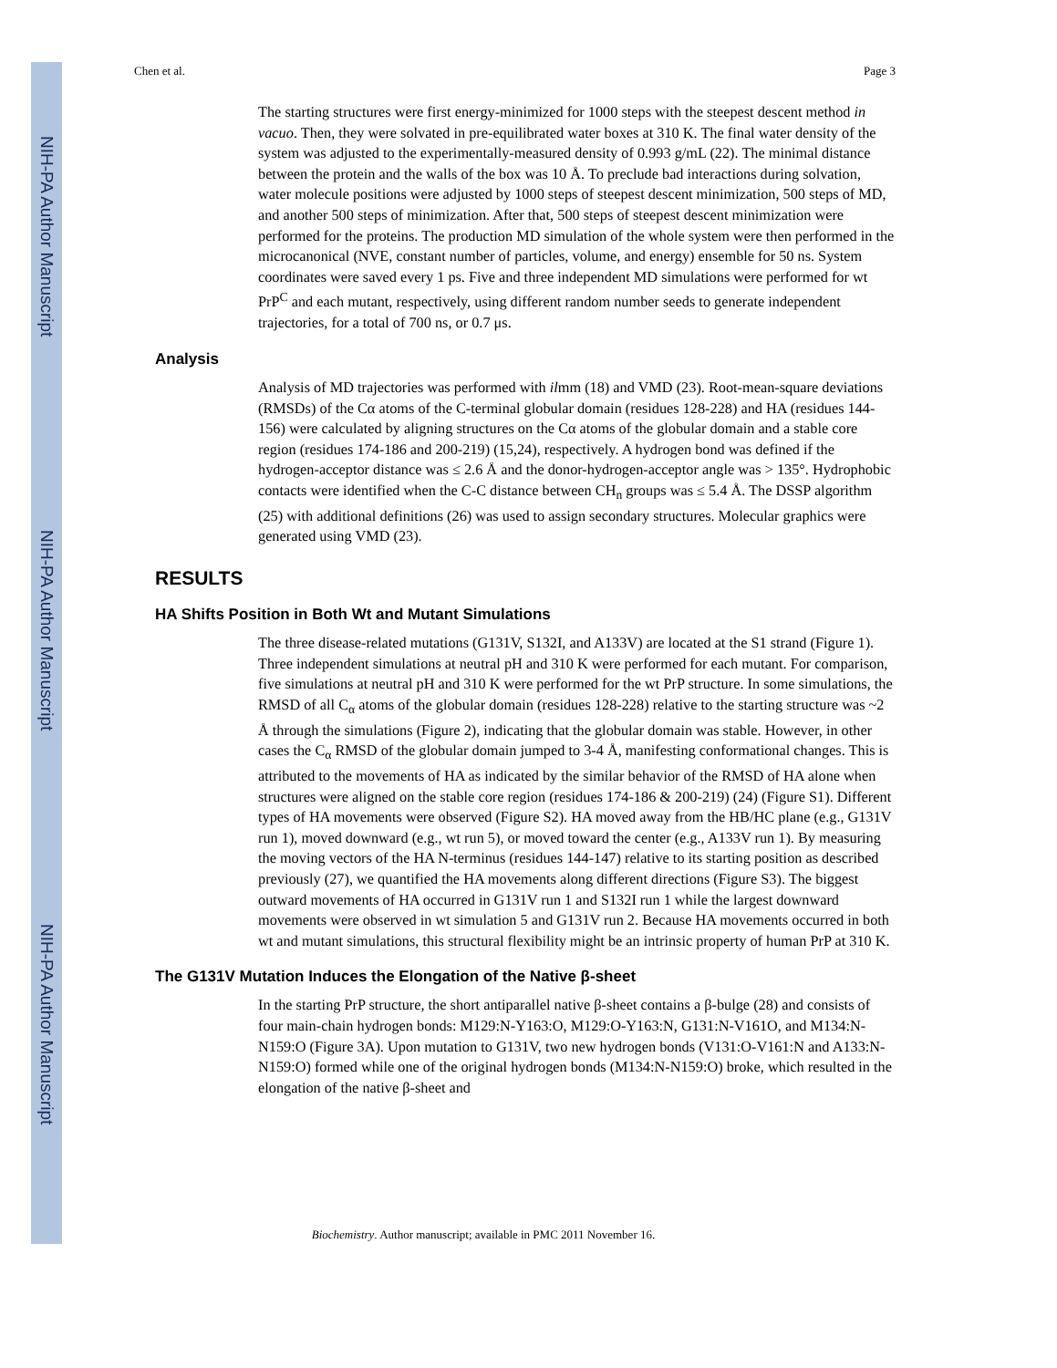NIH-PA Author Manuscript
NIH-PA Author Manuscript
NIH-PA Author Manuscript
Chen et al. Page 3
The starting structures were first energy-minimized for 1000 steps with the steepest descent method in vacuo. Then, they were solvated in pre-equilibrated water boxes at 310 K. The final water density of the system was adjusted to the experimentally-measured density of 0.993 g/mL (22). The minimal distance between the protein and the walls of the box was 10 Å. To preclude bad interactions during solvation, water molecule positions were adjusted by 1000 steps of steepest descent minimization, 500 steps of MD, and another 500 steps of minimization. After that, 500 steps of steepest descent minimization were performed for the proteins. The production MD simulation of the whole system were then performed in the microcanonical (NVE, constant number of particles, volume, and energy) ensemble for 50 ns. System coordinates were saved every 1 ps. Five and three independent MD simulations were performed for wt PrP<sup>C</sup> and each mutant, respectively, using different random number seeds to generate independent trajectories, for a total of 700 ns, or 0.7 μs.
Analysis
Analysis of MD trajectories was performed with ilmm (18) and VMD (23). Root-mean-square deviations (RMSDs) of the Cα atoms of the C-terminal globular domain (residues 128-228) and HA (residues 144-156) were calculated by aligning structures on the Cα atoms of the globular domain and a stable core region (residues 174-186 and 200-219) (15,24), respectively. A hydrogen bond was defined if the hydrogen-acceptor distance was ≤ 2.6 Å and the donor-hydrogen-acceptor angle was > 135°. Hydrophobic contacts were identified when the C-C distance between CH<sub>n</sub> groups was ≤ 5.4 Å. The DSSP algorithm (25) with additional definitions (26) was used to assign secondary structures. Molecular graphics were generated using VMD (23).
RESULTS
HA Shifts Position in Both Wt and Mutant Simulations
The three disease-related mutations (G131V, S132I, and A133V) are located at the S1 strand (Figure 1). Three independent simulations at neutral pH and 310 K were performed for each mutant. For comparison, five simulations at neutral pH and 310 K were performed for the wt PrP structure. In some simulations, the RMSD of all C<sub>α</sub> atoms of the globular domain (residues 128-228) relative to the starting structure was ~2 Å through the simulations (Figure 2), indicating that the globular domain was stable. However, in other cases the C<sub>α</sub> RMSD of the globular domain jumped to 3-4 Å, manifesting conformational changes. This is attributed to the movements of HA as indicated by the similar behavior of the RMSD of HA alone when structures were aligned on the stable core region (residues 174-186 & 200-219) (24) (Figure S1). Different types of HA movements were observed (Figure S2). HA moved away from the HB/HC plane (e.g., G131V run 1), moved downward (e.g., wt run 5), or moved toward the center (e.g., A133V run 1). By measuring the moving vectors of the HA N-terminus (residues 144-147) relative to its starting position as described previously (27), we quantified the HA movements along different directions (Figure S3). The biggest outward movements of HA occurred in G131V run 1 and S132I run 1 while the largest downward movements were observed in wt simulation 5 and G131V run 2. Because HA movements occurred in both wt and mutant simulations, this structural flexibility might be an intrinsic property of human PrP at 310 K.
The G131V Mutation Induces the Elongation of the Native β-sheet
In the starting PrP structure, the short antiparallel native β-sheet contains a β-bulge (28) and consists of four main-chain hydrogen bonds: M129:N-Y163:O, M129:O-Y163:N, G131:N-V161O, and M134:N-N159:O (Figure 3A). Upon mutation to G131V, two new hydrogen bonds (V131:O-V161:N and A133:N-N159:O) formed while one of the original hydrogen bonds (M134:N-N159:O) broke, which resulted in the elongation of the native β-sheet and
Biochemistry. Author manuscript; available in PMC 2011 November 16.